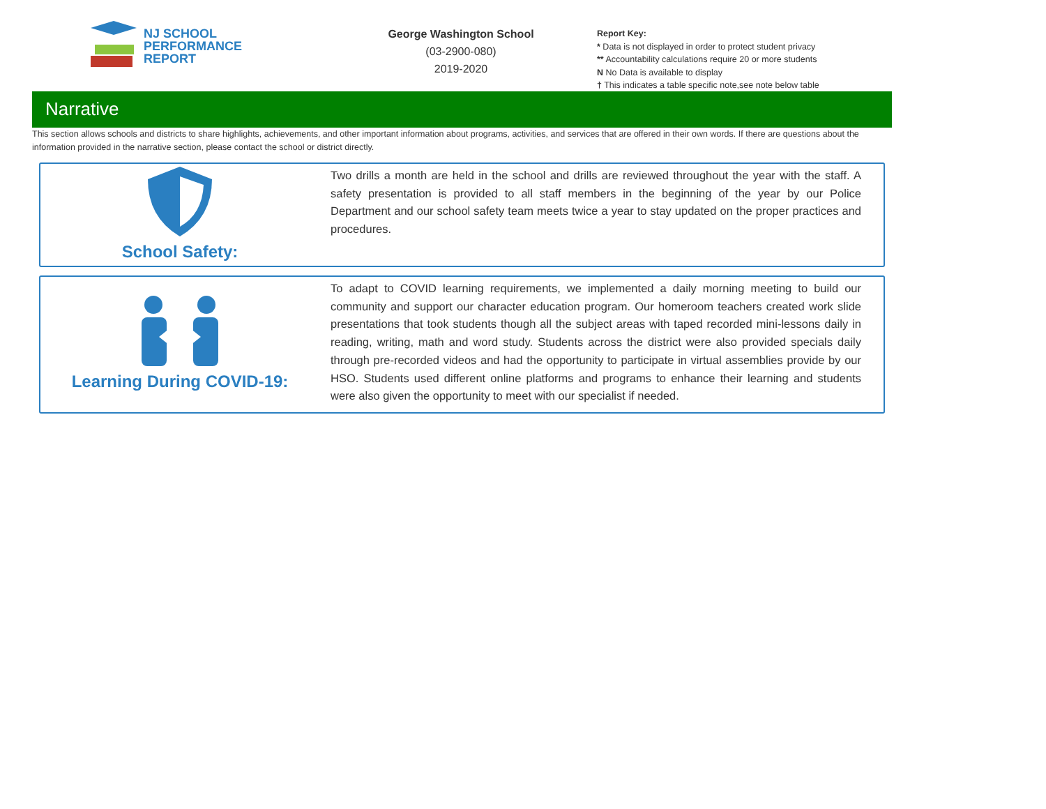NJ SCHOOL
PERFORMANCE
REPORT
George Washington School
(03-2900-080)
2019-2020
Report Key:
* Data is not displayed in order to protect student privacy
** Accountability calculations require 20 or more students
N No Data is available to display
† This indicates a table specific note,see note below table
Narrative
This section allows schools and districts to share highlights, achievements, and other important information about programs, activities, and services that are offered in their own words. If there are questions about the information provided in the narrative section, please contact the school or district directly.
School Safety:
Two drills a month are held in the school and drills are reviewed throughout the year with the staff. A safety presentation is provided to all staff members in the beginning of the year by our Police Department and our school safety team meets twice a year to stay updated on the proper practices and procedures.
Learning During COVID-19:
To adapt to COVID learning requirements, we implemented a daily morning meeting to build our community and support our character education program. Our homeroom teachers created work slide presentations that took students though all the subject areas with taped recorded mini-lessons daily in reading, writing, math and word study. Students across the district were also provided specials daily through pre-recorded videos and had the opportunity to participate in virtual assemblies provide by our HSO. Students used different online platforms and programs to enhance their learning and students were also given the opportunity to meet with our specialist if needed.